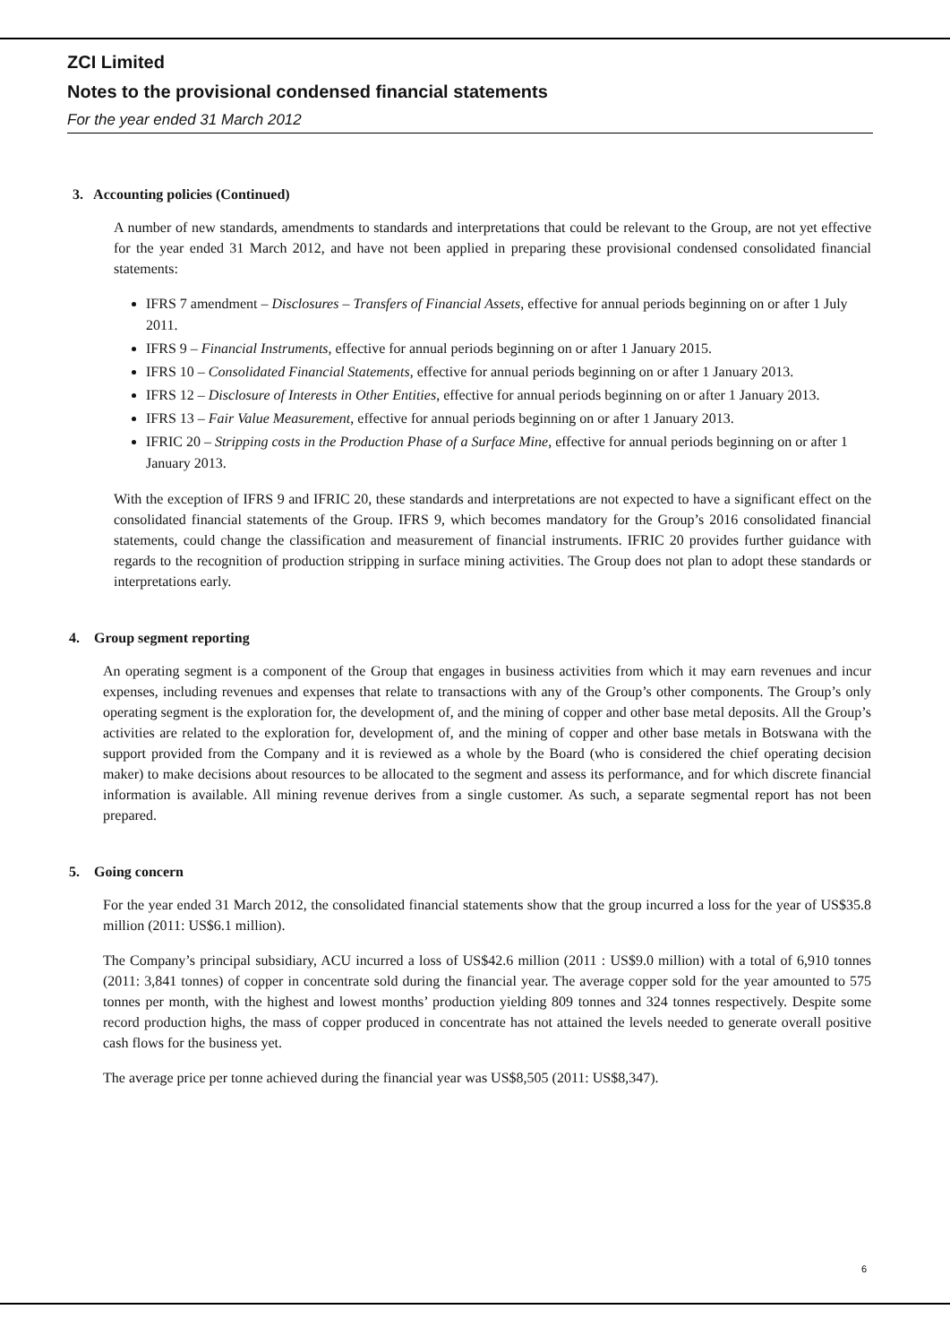ZCI Limited
Notes to the provisional condensed financial statements
For the year ended 31 March 2012
3. Accounting policies (Continued)
A number of new standards, amendments to standards and interpretations that could be relevant to the Group, are not yet effective for the year ended 31 March 2012, and have not been applied in preparing these provisional condensed consolidated financial statements:
IFRS 7 amendment – Disclosures – Transfers of Financial Assets, effective for annual periods beginning on or after 1 July 2011.
IFRS 9 – Financial Instruments, effective for annual periods beginning on or after 1 January 2015.
IFRS 10 – Consolidated Financial Statements, effective for annual periods beginning on or after 1 January 2013.
IFRS 12 – Disclosure of Interests in Other Entities, effective for annual periods beginning on or after 1 January 2013.
IFRS 13 – Fair Value Measurement, effective for annual periods beginning on or after 1 January 2013.
IFRIC 20 – Stripping costs in the Production Phase of a Surface Mine, effective for annual periods beginning on or after 1 January 2013.
With the exception of IFRS 9 and IFRIC 20, these standards and interpretations are not expected to have a significant effect on the consolidated financial statements of the Group. IFRS 9, which becomes mandatory for the Group’s 2016 consolidated financial statements, could change the classification and measurement of financial instruments. IFRIC 20 provides further guidance with regards to the recognition of production stripping in surface mining activities. The Group does not plan to adopt these standards or interpretations early.
4. Group segment reporting
An operating segment is a component of the Group that engages in business activities from which it may earn revenues and incur expenses, including revenues and expenses that relate to transactions with any of the Group’s other components. The Group’s only operating segment is the exploration for, the development of, and the mining of copper and other base metal deposits. All the Group’s activities are related to the exploration for, development of, and the mining of copper and other base metals in Botswana with the support provided from the Company and it is reviewed as a whole by the Board (who is considered the chief operating decision maker) to make decisions about resources to be allocated to the segment and assess its performance, and for which discrete financial information is available. All mining revenue derives from a single customer. As such, a separate segmental report has not been prepared.
5. Going concern
For the year ended 31 March 2012, the consolidated financial statements show that the group incurred a loss for the year of US$35.8 million (2011: US$6.1 million).
The Company’s principal subsidiary, ACU incurred a loss of US$42.6 million (2011 : US$9.0 million) with a total of 6,910 tonnes (2011: 3,841 tonnes) of copper in concentrate sold during the financial year. The average copper sold for the year amounted to 575 tonnes per month, with the highest and lowest months’ production yielding 809 tonnes and 324 tonnes respectively. Despite some record production highs, the mass of copper produced in concentrate has not attained the levels needed to generate overall positive cash flows for the business yet.
The average price per tonne achieved during the financial year was US$8,505 (2011: US$8,347).
6